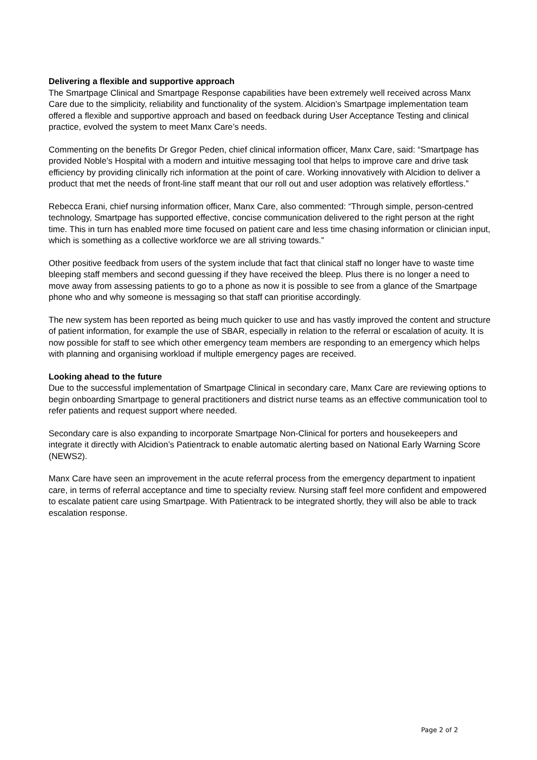Delivering a flexible and supportive approach
The Smartpage Clinical and Smartpage Response capabilities have been extremely well received across Manx Care due to the simplicity, reliability and functionality of the system. Alcidion’s Smartpage implementation team offered a flexible and supportive approach and based on feedback during User Acceptance Testing and clinical practice, evolved the system to meet Manx Care’s needs.
Commenting on the benefits Dr Gregor Peden, chief clinical information officer, Manx Care, said: “Smartpage has provided Noble’s Hospital with a modern and intuitive messaging tool that helps to improve care and drive task efficiency by providing clinically rich information at the point of care. Working innovatively with Alcidion to deliver a product that met the needs of front-line staff meant that our roll out and user adoption was relatively effortless.”
Rebecca Erani, chief nursing information officer, Manx Care, also commented: “Through simple, person-centred technology, Smartpage has supported effective, concise communication delivered to the right person at the right time. This in turn has enabled more time focused on patient care and less time chasing information or clinician input, which is something as a collective workforce we are all striving towards.”
Other positive feedback from users of the system include that fact that clinical staff no longer have to waste time bleeping staff members and second guessing if they have received the bleep. Plus there is no longer a need to move away from assessing patients to go to a phone as now it is possible to see from a glance of the Smartpage phone who and why someone is messaging so that staff can prioritise accordingly.
The new system has been reported as being much quicker to use and has vastly improved the content and structure of patient information, for example the use of SBAR, especially in relation to the referral or escalation of acuity. It is now possible for staff to see which other emergency team members are responding to an emergency which helps with planning and organising workload if multiple emergency pages are received.
Looking ahead to the future
Due to the successful implementation of Smartpage Clinical in secondary care, Manx Care are reviewing options to begin onboarding Smartpage to general practitioners and district nurse teams as an effective communication tool to refer patients and request support where needed.
Secondary care is also expanding to incorporate Smartpage Non-Clinical for porters and housekeepers and integrate it directly with Alcidion’s Patientrack to enable automatic alerting based on National Early Warning Score (NEWS2).
Manx Care have seen an improvement in the acute referral process from the emergency department to inpatient care, in terms of referral acceptance and time to specialty review. Nursing staff feel more confident and empowered to escalate patient care using Smartpage. With Patientrack to be integrated shortly, they will also be able to track escalation response.
Page 2 of 2